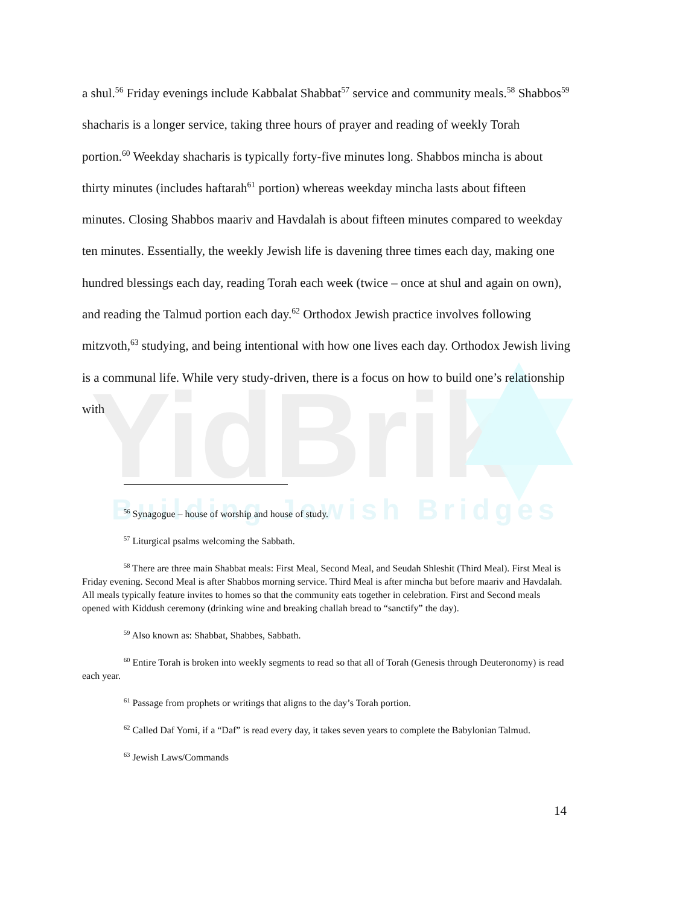YidBrik
Building Jewish Bridges
a shul.<sup>56</sup> Friday evenings include Kabbalat Shabbat<sup>57</sup> service and community meals.<sup>58</sup> Shabbos<sup>59</sup> shacharis is a longer service, taking three hours of prayer and reading of weekly Torah portion.<sup>60</sup> Weekday shacharis is typically forty-five minutes long. Shabbos mincha is about thirty minutes (includes haftarah<sup>61</sup> portion) whereas weekday mincha lasts about fifteen minutes. Closing Shabbos maariv and Havdalah is about fifteen minutes compared to weekday ten minutes. Essentially, the weekly Jewish life is davening three times each day, making one hundred blessings each day, reading Torah each week (twice – once at shul and again on own), and reading the Talmud portion each day.<sup>62</sup> Orthodox Jewish practice involves following mitzvoth,<sup>63</sup> studying, and being intentional with how one lives each day. Orthodox Jewish living is a communal life. While very study-driven, there is a focus on how to build one’s relationship with
<sup>56</sup> Synagogue – house of worship and house of study.
<sup>57</sup> Liturgical psalms welcoming the Sabbath.
<sup>58</sup> There are three main Shabbat meals: First Meal, Second Meal, and Seudah Shleshit (Third Meal). First Meal is Friday evening. Second Meal is after Shabbos morning service. Third Meal is after mincha but before maariv and Havdalah. All meals typically feature invites to homes so that the community eats together in celebration. First and Second meals opened with Kiddush ceremony (drinking wine and breaking challah bread to “sanctify” the day).
<sup>59</sup> Also known as: Shabbat, Shabbes, Sabbath.
<sup>60</sup> Entire Torah is broken into weekly segments to read so that all of Torah (Genesis through Deuteronomy) is read each year.
<sup>61</sup> Passage from prophets or writings that aligns to the day’s Torah portion.
<sup>62</sup> Called Daf Yomi, if a “Daf” is read every day, it takes seven years to complete the Babylonian Talmud.
<sup>63</sup> Jewish Laws/Commands
14